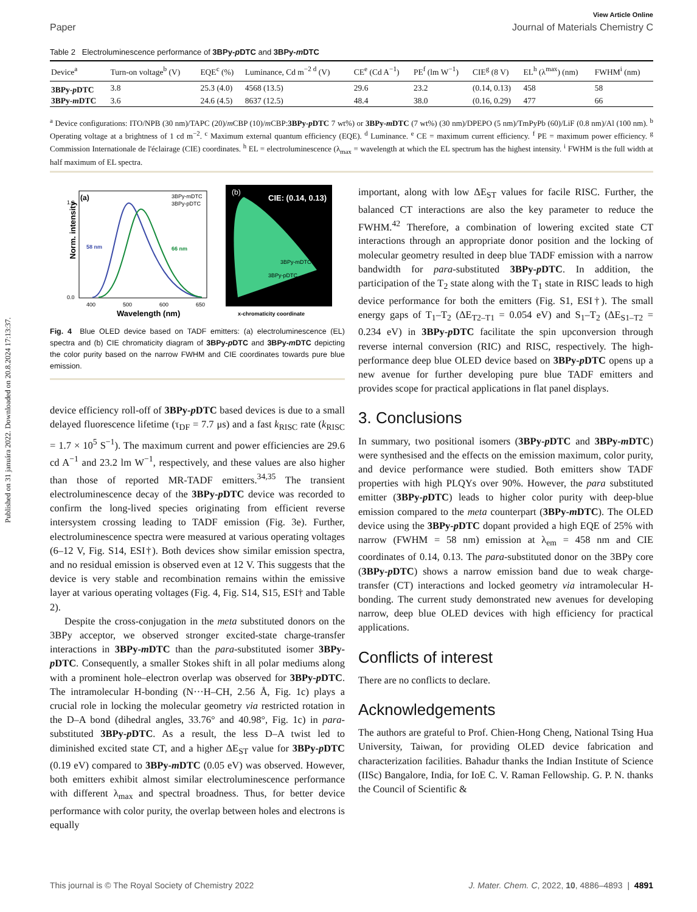Published on 31 januára 2022. Downloaded on 20.8.2024 17:13:37.
View Article Online
Paper Journal of Materials Chemistry C
Table 2 Electroluminescence performance of 3BPy-p DTC and 3BPy-m DTC
| Device<sup>a</sup> | Turn-on voltage<sup>b</sup> (V) | EQE<sup>c</sup> (%) | Luminance, Cd m<sup>−2 d</sup> (V) | CE<sup>e</sup> (Cd A<sup>−1</sup>) | PE<sup>f</sup> (lm W<sup>−1</sup>) | CIE<sup>g</sup> (8 V) | EL<sup>h</sup> (λ<sup>max</sup>) (nm) | FWHM<sup>i</sup> (nm) |
| --- | --- | --- | --- | --- | --- | --- | --- | --- |
| 3BPy- p DTC | 3.8 | 25.3 (4.0) | 4568 (13.5) | 29.6 | 23.2 | (0.14, 0.13) | 458 | 58 |
| 3BPy- m DTC | 3.6 | 24.6 (4.5) | 8637 (12.5) | 48.4 | 38.0 | (0.16, 0.29) | 477 | 66 |
<sup>a</sup> Device configurations: ITO/NPB (30 nm)/TAPC (20)/m CBP (10)/m CBP:3BPy-p DTC 7 wt%) or 3BPy-m DTC (7 wt%) (30 nm)/DPEPO (5 nm)/TmPyPb (60)/LiF (0.8 nm)/Al (100 nm). <sup>b</sup> Operating voltage at a brightness of 1 cd m<sup>−2</sup>. <sup>c</sup> Maximum external quantum efficiency (EQE). <sup>d</sup> Luminance. <sup>e</sup> CE = maximum current efficiency. <sup>f</sup> PE = maximum power efficiency. <sup>g</sup> Commission Internationale de l'éclairage (CIE) coordinates. <sup>h</sup> EL = electroluminescence (λ<sub>max</sub> = wavelength at which the EL spectrum has the highest intensity. <sup>i</sup> FWHM is the full width at half maximum of EL spectra.
(a)
Norm. intensity
1.0
0.0
400
500
600
650
Wavelength (nm)
58 nm
66 nm
3BPy-mDTC
3BPy-pDTC
(b)
CIE: (0.14, 0.13)
3BPy-mDTC
3BPy-pDTC
x-chromaticity coordinate
Fig. 4 Blue OLED device based on TADF emitters: (a) electroluminescence (EL) spectra and (b) CIE chromaticity diagram of 3BPy-p DTC and 3BPy-m DTC depicting the color purity based on the narrow FWHM and CIE coordinates towards pure blue emission.
device efficiency roll-off of 3BPy-p DTC based devices is due to a small delayed fluorescence lifetime (τ<sub>DF</sub> = 7.7 μs) and a fast k<sub>RISC</sub> rate (k<sub>RISC</sub> = 1.7 × 10<sup>5</sup> S<sup>−1</sup>). The maximum current and power efficiencies are 29.6 cd A<sup>−1</sup> and 23.2 lm W<sup>−1</sup>, respectively, and these values are also higher than those of reported MR-TADF emitters.<sup>34,35</sup> The transient electroluminescence decay of the 3BPy-p DTC device was recorded to confirm the long-lived species originating from efficient reverse intersystem crossing leading to TADF emission (Fig. 3e). Further, electroluminescence spectra were measured at various operating voltages (6–12 V, Fig. S14, ESI†). Both devices show similar emission spectra, and no residual emission is observed even at 12 V. This suggests that the device is very stable and recombination remains within the emissive layer at various operating voltages (Fig. 4, Fig. S14, S15, ESI† and Table 2).
Despite the cross-conjugation in the meta substituted donors on the 3BPy acceptor, we observed stronger excited-state charge-transfer interactions in 3BPy-m DTC than the para-substituted isomer 3BPy-p DTC. Consequently, a smaller Stokes shift in all polar mediums along with a prominent hole–electron overlap was observed for 3BPy-p DTC. The intramolecular H-bonding (N···H–CH, 2.56 Å, Fig. 1c) plays a crucial role in locking the molecular geometry via restricted rotation in the D–A bond (dihedral angles, 33.76° and 40.98°, Fig. 1c) in para-substituted 3BPy-p DTC. As a result, the less D–A twist led to diminished excited state CT, and a higher ΔE<sub>ST</sub> value for 3BPy-p DTC (0.19 eV) compared to 3BPy-m DTC (0.05 eV) was observed. However, both emitters exhibit almost similar electroluminescence performance with different λ<sub>max</sub> and spectral broadness. Thus, for better device performance with color purity, the overlap between holes and electrons is equally
important, along with low ΔE<sub>ST</sub> values for facile RISC. Further, the balanced CT interactions are also the key parameter to reduce the FWHM.<sup>42</sup> Therefore, a combination of lowering excited state CT interactions through an appropriate donor position and the locking of molecular geometry resulted in deep blue TADF emission with a narrow bandwidth for para-substituted 3BPy-p DTC. In addition, the participation of the T<sub>2</sub> state along with the T<sub>1</sub> state in RISC leads to high device performance for both the emitters (Fig. S1, ESI†). The small energy gaps of T<sub>1</sub>–T<sub>2</sub> (ΔE<sub>T2–T1</sub> = 0.054 eV) and S<sub>1</sub>–T<sub>2</sub> (ΔE<sub>S1–T2</sub> = 0.234 eV) in 3BPy-p DTC facilitate the spin upconversion through reverse internal conversion (RIC) and RISC, respectively. The high-performance deep blue OLED device based on 3BPy-p DTC opens up a new avenue for further developing pure blue TADF emitters and provides scope for practical applications in flat panel displays.
3. Conclusions
In summary, two positional isomers (3BPy-p DTC and 3BPy-m DTC) were synthesised and the effects on the emission maximum, color purity, and device performance were studied. Both emitters show TADF properties with high PLQYs over 90%. However, the para substituted emitter (3BPy-p DTC) leads to higher color purity with deep-blue emission compared to the meta counterpart (3BPy-m DTC). The OLED device using the 3BPy-p DTC dopant provided a high EQE of 25% with narrow (FWHM = 58 nm) emission at λ<sub>em</sub> = 458 nm and CIE coordinates of 0.14, 0.13. The para-substituted donor on the 3BPy core (3BPy-p DTC) shows a narrow emission band due to weak charge-transfer (CT) interactions and locked geometry via intramolecular H-bonding. The current study demonstrated new avenues for developing narrow, deep blue OLED devices with high efficiency for practical applications.
Conflicts of interest
There are no conflicts to declare.
Acknowledgements
The authors are grateful to Prof. Chien-Hong Cheng, National Tsing Hua University, Taiwan, for providing OLED device fabrication and characterization facilities. Bahadur thanks the Indian Institute of Science (IISc) Bangalore, India, for IoE C. V. Raman Fellowship. G. P. N. thanks the Council of Scientific &
This journal is © The Royal Society of Chemistry 2022 J. Mater. Chem. C, 2022, 10, 4886–4893 | 4891